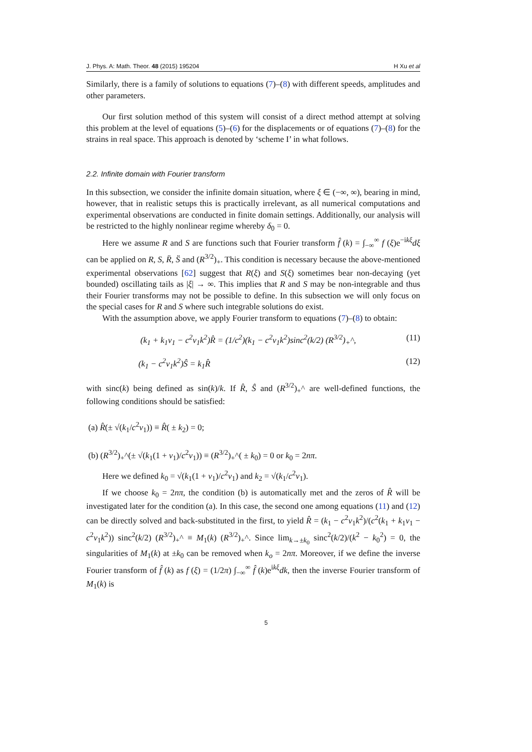J. Phys. A: Math. Theor. 48 (2015) 195204 H Xu et al
Similarly, there is a family of solutions to equations (7)–(8) with different speeds, amplitudes and other parameters.
Our first solution method of this system will consist of a direct method attempt at solving this problem at the level of equations (5)–(6) for the displacements or of equations (7)–(8) for the strains in real space. This approach is denoted by ‘scheme I’ in what follows.
2.2. Infinite domain with Fourier transform
In this subsection, we consider the infinite domain situation, where ξ ∈ (−∞, ∞), bearing in mind, however, that in realistic setups this is practically irrelevant, as all numerical computations and experimental observations are conducted in finite domain settings. Additionally, our analysis will be restricted to the highly nonlinear regime whereby δ<sub>0</sub> = 0.
Here we assume R and S are functions such that Fourier transform f̂ (k) = ∫<sub>−∞</sub><sup>∞</sup> f (ξ)e<sup>−ikξ</sup>dξ can be applied on R, S, R̈, S̈ and (R<sup>3/2</sup>)<sub>+</sub>. This condition is necessary because the above-mentioned experimental observations [62] suggest that R(ξ) and S(ξ) sometimes bear non-decaying (yet bounded) oscillating tails as |ξ| → ∞. This implies that R and S may be non-integrable and thus their Fourier transforms may not be possible to define. In this subsection we will only focus on the special cases for R and S where such integrable solutions do exist.
With the assumption above, we apply Fourier transform to equations (7)–(8) to obtain:
(k<sub>1</sub> + k<sub>1</sub>ν<sub>1</sub> − c<sup>2</sup>ν<sub>1</sub>k<sup>2</sup>)R̂ = (1/c<sup>2</sup>)(k<sub>1</sub> − c<sup>2</sup>ν<sub>1</sub>k<sup>2</sup>)sinc<sup>2</sup>(k/2) (R<sup>3/2</sup>)<sub>+</sub>^, (11)
(k<sub>1</sub> − c<sup>2</sup>ν<sub>1</sub>k<sup>2</sup>)Ŝ = k<sub>1</sub>R̂ (12)
with sinc(k) being defined as sin(k)/k. If R̂, Ŝ and (R<sup>3/2</sup>)<sub>+</sub>^ are well-defined functions, the following conditions should be satisfied:
(a) R̂(± √(k<sub>1</sub>/c<sup>2</sup>ν<sub>1</sub>)) ≡ R̂( ± k<sub>2</sub>) = 0;
(b) (R<sup>3/2</sup>)<sub>+</sub>^(± √(k<sub>1</sub>(1 + ν<sub>1</sub>)/c<sup>2</sup>ν<sub>1</sub>)) ≡ (R<sup>3/2</sup>)<sub>+</sub>^( ± k<sub>0</sub>) = 0 or k<sub>0</sub> = 2nπ.
Here we defined k<sub>0</sub> = √(k<sub>1</sub>(1 + ν<sub>1</sub>)/c<sup>2</sup>ν<sub>1</sub>) and k<sub>2</sub> = √(k<sub>1</sub>/c<sup>2</sup>ν<sub>1</sub>).
If we choose k<sub>0</sub> = 2nπ, the condition (b) is automatically met and the zeros of R̂ will be investigated later for the condition (a). In this case, the second one among equations (11) and (12) can be directly solved and back-substituted in the first, to yield R̂ = (k<sub>1</sub> − c<sup>2</sup>ν<sub>1</sub>k<sup>2</sup>)/(c<sup>2</sup>(k<sub>1</sub> + k<sub>1</sub>ν<sub>1</sub> − c<sup>2</sup>ν<sub>1</sub>k<sup>2</sup>)) sinc<sup>2</sup>(k/2) (R<sup>3/2</sup>)<sub>+</sub>^ ≡ M<sub>1</sub>(k) (R<sup>3/2</sup>)<sub>+</sub>^. Since lim<sub>k→±k<sub>0</sub></sub> sinc<sup>2</sup>(k/2)/(k<sup>2</sup> − k<sub>0</sub><sup>2</sup>) = 0, the singularities of M<sub>1</sub>(k) at ±k<sub>0</sub> can be removed when k<sub>o</sub> = 2nπ. Moreover, if we define the inverse Fourier transform of f̂ (k) as f (ξ) = (1/2π) ∫<sub>−∞</sub><sup>∞</sup> f̂ (k)e<sup>ikξ</sup>dk, then the inverse Fourier transform of M<sub>1</sub>(k) is
5